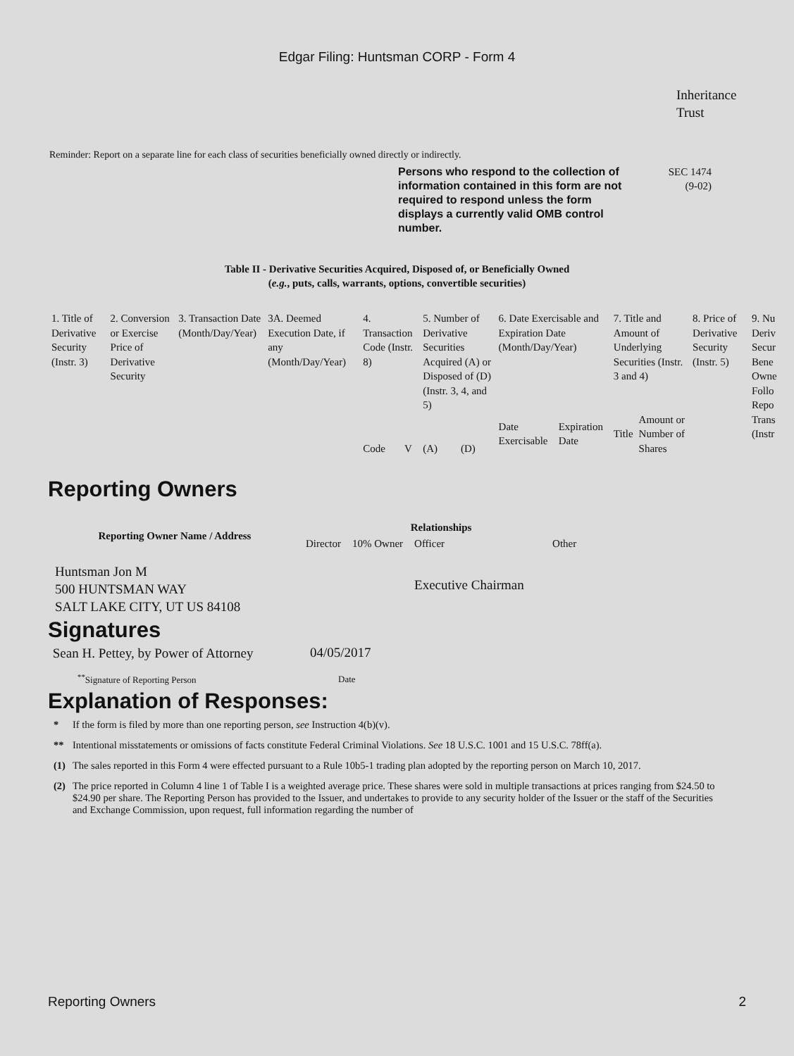Edgar Filing: Huntsman CORP - Form 4
Inheritance
Trust
Reminder: Report on a separate line for each class of securities beneficially owned directly or indirectly.
Persons who respond to the collection of information contained in this form are not required to respond unless the form displays a currently valid OMB control number.
SEC 1474
(9-02)
Table II - Derivative Securities Acquired, Disposed of, or Beneficially Owned
(e.g., puts, calls, warrants, options, convertible securities)
| 1. Title of Derivative Security (Instr. 3) | 2. Conversion or Exercise Price of Derivative Security | 3. Transaction Date (Month/Day/Year) | 3A. Deemed Execution Date, if any (Month/Day/Year) | 4. Transaction Code (Instr. 8) | | 5. Number of Derivative Securities Acquired (A) or Disposed of (D) (Instr. 3, 4, and 5) | | 6. Date Exercisable and Expiration Date (Month/Day/Year) | | 7. Title and Amount of Underlying Securities (Instr. 3 and 4) | | 8. Price of Derivative Security (Instr. 5) | 9. Nu Deriv Secur Bene Owne Follo Repo Trans (Instr |
| | | | | Code | V | (A) | (D) | Date Exercisable | Expiration Date | Title | Amount or Number of Shares | | |
Reporting Owners
| Reporting Owner Name / Address | Relationships | | | |
| --- | --- | --- | --- | --- |
| | Director | 10% Owner | Officer | Other |
| Huntsman Jon M 500 HUNTSMAN WAY SALT LAKE CITY, UT US 84108 | | | Executive Chairman | |
Signatures
| Sean H. Pettey, by Power of Attorney | 04/05/2017 |
| <sup>**</sup> Signature of Reporting Person | Date |
Explanation of Responses:
| * | If the form is filed by more than one reporting person, see Instruction 4(b)(v). |
| ** | Intentional misstatements or omissions of facts constitute Federal Criminal Violations. See 18 U.S.C. 1001 and 15 U.S.C. 78ff(a). |
| (1) | The sales reported in this Form 4 were effected pursuant to a Rule 10b5-1 trading plan adopted by the reporting person on March 10, 2017. |
| (2) | The price reported in Column 4 line 1 of Table I is a weighted average price. These shares were sold in multiple transactions at prices ranging from $24.50 to $24.90 per share. The Reporting Person has provided to the Issuer, and undertakes to provide to any security holder of the Issuer or the staff of the Securities and Exchange Commission, upon request, full information regarding the number of |
Reporting Owners 2